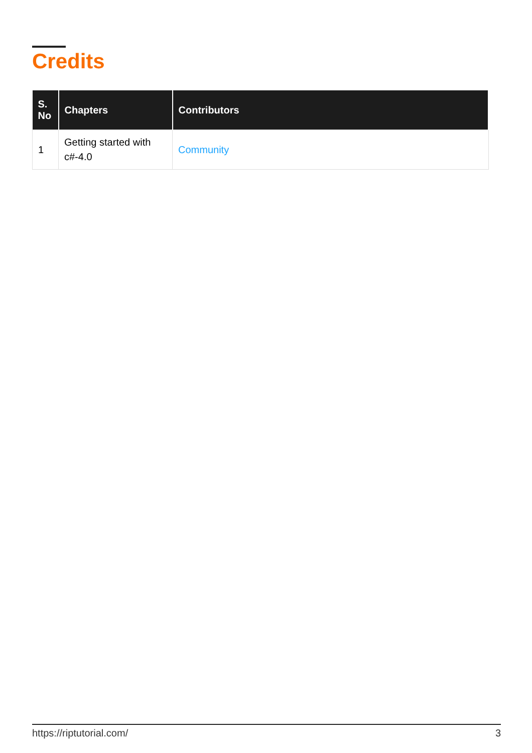Credits
| S. No | Chapters | Contributors |
| --- | --- | --- |
| 1 | Getting started with c#-4.0 | Community |
https://riptutorial.com/ 3